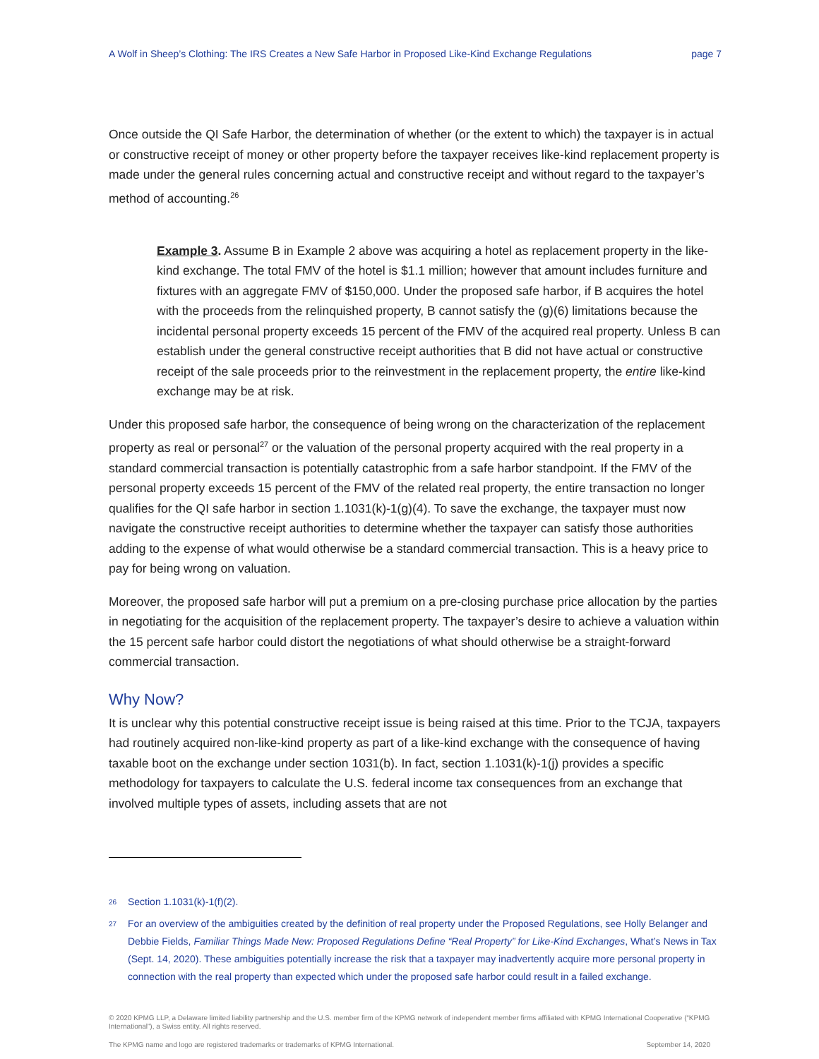A Wolf in Sheep’s Clothing: The IRS Creates a New Safe Harbor in Proposed Like-Kind Exchange Regulations page 7
Once outside the QI Safe Harbor, the determination of whether (or the extent to which) the taxpayer is in actual or constructive receipt of money or other property before the taxpayer receives like-kind replacement property is made under the general rules concerning actual and constructive receipt and without regard to the taxpayer’s method of accounting.<sup>26</sup>
Example 3. Assume B in Example 2 above was acquiring a hotel as replacement property in the like-kind exchange. The total FMV of the hotel is $1.1 million; however that amount includes furniture and fixtures with an aggregate FMV of $150,000. Under the proposed safe harbor, if B acquires the hotel with the proceeds from the relinquished property, B cannot satisfy the (g)(6) limitations because the incidental personal property exceeds 15 percent of the FMV of the acquired real property. Unless B can establish under the general constructive receipt authorities that B did not have actual or constructive receipt of the sale proceeds prior to the reinvestment in the replacement property, the entire like-kind exchange may be at risk.
Under this proposed safe harbor, the consequence of being wrong on the characterization of the replacement property as real or personal<sup>27</sup> or the valuation of the personal property acquired with the real property in a standard commercial transaction is potentially catastrophic from a safe harbor standpoint. If the FMV of the personal property exceeds 15 percent of the FMV of the related real property, the entire transaction no longer qualifies for the QI safe harbor in section 1.1031(k)-1(g)(4). To save the exchange, the taxpayer must now navigate the constructive receipt authorities to determine whether the taxpayer can satisfy those authorities adding to the expense of what would otherwise be a standard commercial transaction. This is a heavy price to pay for being wrong on valuation.
Moreover, the proposed safe harbor will put a premium on a pre-closing purchase price allocation by the parties in negotiating for the acquisition of the replacement property. The taxpayer’s desire to achieve a valuation within the 15 percent safe harbor could distort the negotiations of what should otherwise be a straight-forward commercial transaction.
Why Now?
It is unclear why this potential constructive receipt issue is being raised at this time. Prior to the TCJA, taxpayers had routinely acquired non-like-kind property as part of a like-kind exchange with the consequence of having taxable boot on the exchange under section 1031(b). In fact, section 1.1031(k)-1(j) provides a specific methodology for taxpayers to calculate the U.S. federal income tax consequences from an exchange that involved multiple types of assets, including assets that are not
<sup>26</sup> Section 1.1031(k)-1(f)(2).
<sup>27</sup> For an overview of the ambiguities created by the definition of real property under the Proposed Regulations, see Holly Belanger and Debbie Fields, Familiar Things Made New: Proposed Regulations Define “Real Property” for Like-Kind Exchanges, What’s News in Tax (Sept. 14, 2020). These ambiguities potentially increase the risk that a taxpayer may inadvertently acquire more personal property in connection with the real property than expected which under the proposed safe harbor could result in a failed exchange.
© 2020 KPMG LLP, a Delaware limited liability partnership and the U.S. member firm of the KPMG network of independent member firms affiliated with KPMG International Cooperative (“KPMG International”), a Swiss entity. All rights reserved.
The KPMG name and logo are registered trademarks or trademarks of KPMG International. September 14, 2020